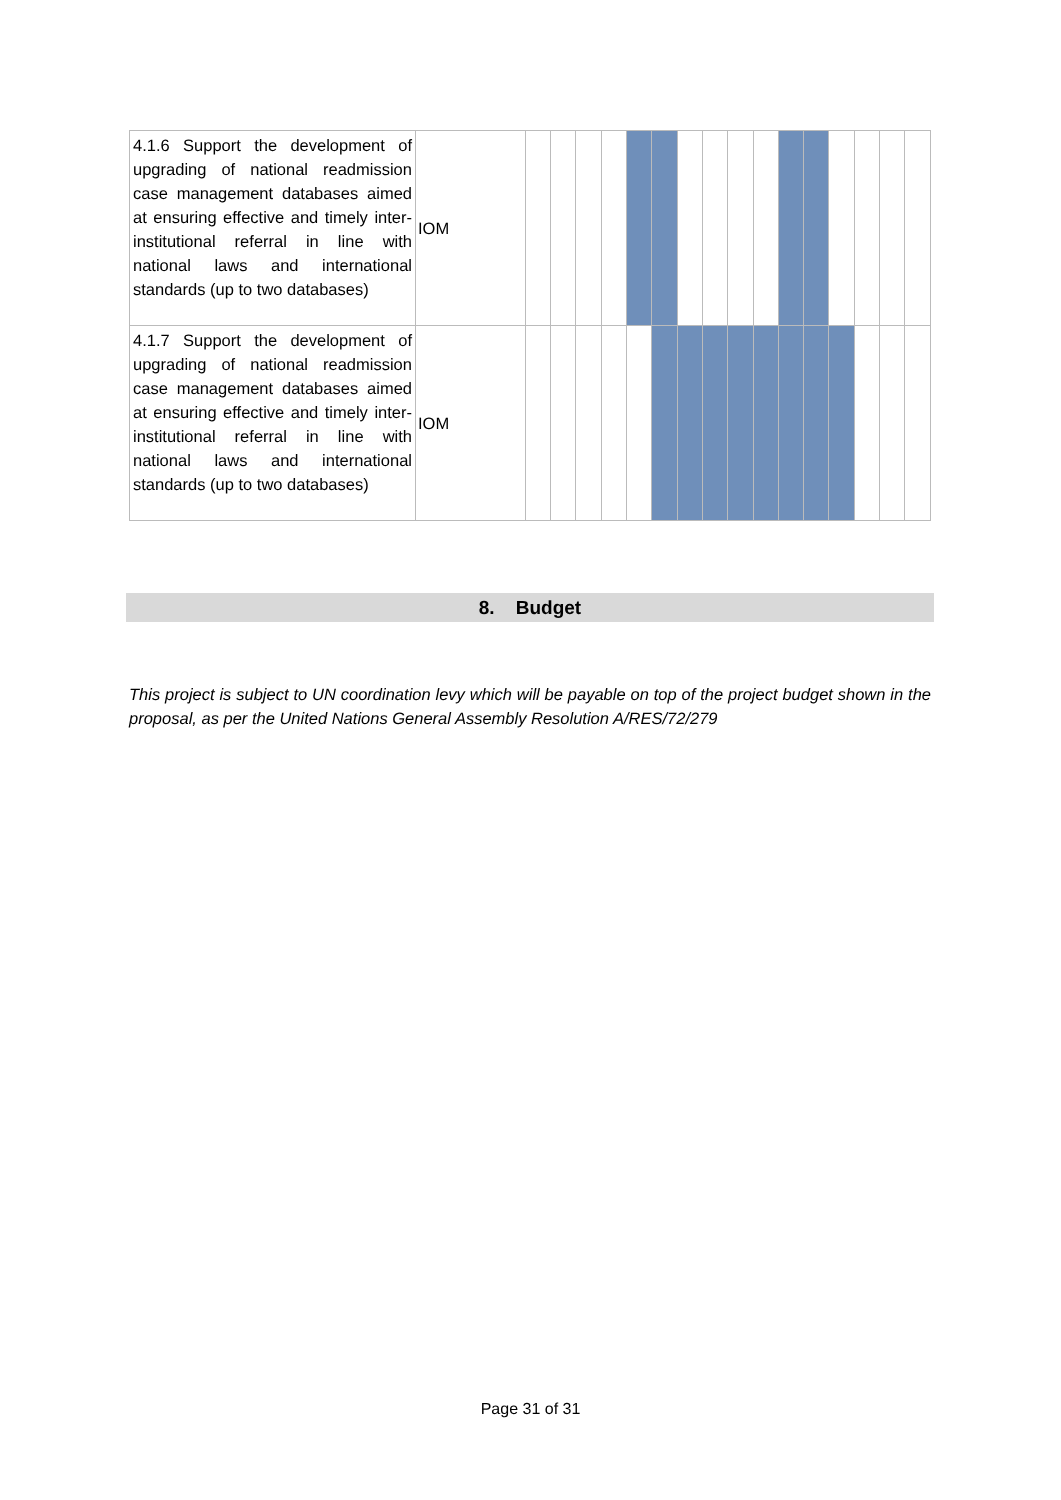| 4.1.6 Support the development of upgrading of national readmission case management databases aimed at ensuring effective and timely inter-institutional referral in line with national laws and international standards (up to two databases) | IOM | | | | | | | | | | | | | | | | |
| 4.1.7 Support the development of upgrading of national readmission case management databases aimed at ensuring effective and timely inter-institutional referral in line with national laws and international standards (up to two databases) | IOM | | | | | | | | | | | | | | | | |
8. Budget
This project is subject to UN coordination levy which will be payable on top of the project budget shown in the proposal, as per the United Nations General Assembly Resolution A/RES/72/279
Page 31 of 31